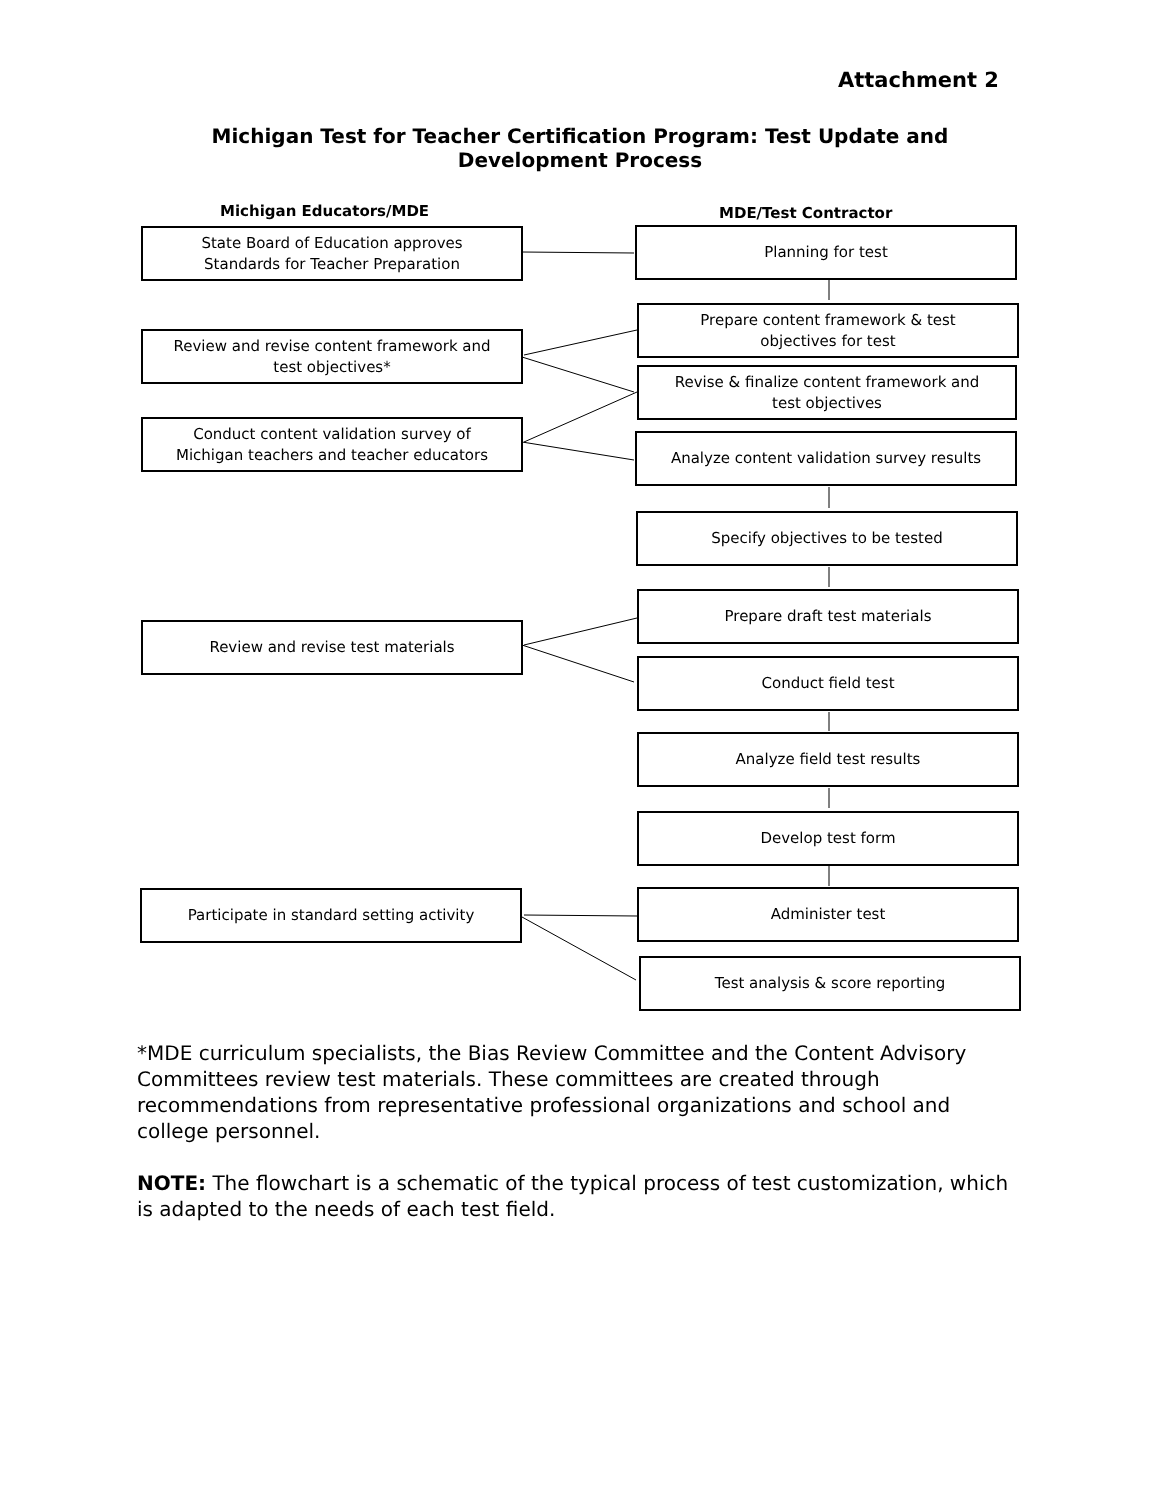Attachment 2
Michigan Test for Teacher Certification Program: Test Update and
Development Process
Michigan Educators/MDE MDE/Test Contractor
State Board of Education approves
Standards for Teacher Preparation
Planning for test
Prepare content framework & test
objectives for test
Review and revise content framework and
test objectives*
Revise & finalize content framework and
test objectives
Conduct content validation survey of
Michigan teachers and teacher educators
Analyze content validation survey results
Specify objectives to be tested
Prepare draft test materials
Review and revise test materials
Conduct field test
Analyze field test results
Develop test form
Participate in standard setting activity Administer test
Test analysis & score reporting
*MDE curriculum specialists, the Bias Review Committee and the Content Advisory Committees review test materials. These committees are created through recommendations from representative professional organizations and school and college personnel.
NOTE: The flowchart is a schematic of the typical process of test customization, which is adapted to the needs of each test field.